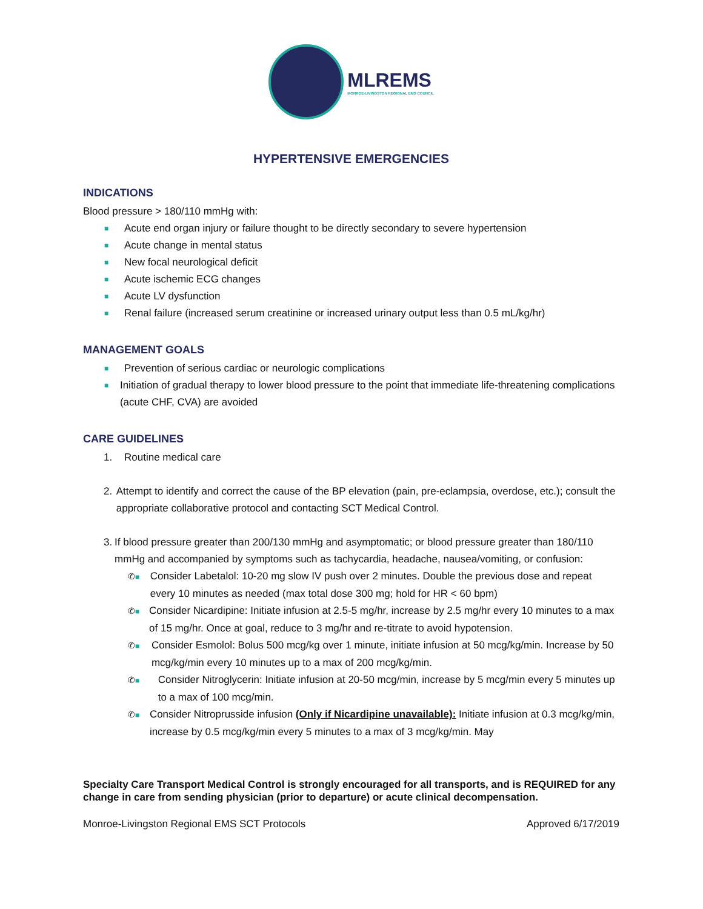MLREMS
MONROE-LIVINGSTON REGIONAL EMS COUNCIL
HYPERTENSIVE EMERGENCIES
INDICATIONS
Blood pressure > 180/110 mmHg with:
■ Acute end organ injury or failure thought to be directly secondary to severe hypertension
■ Acute change in mental status
■ New focal neurological deficit
■ Acute ischemic ECG changes
■ Acute LV dysfunction
■ Renal failure (increased serum creatinine or increased urinary output less than 0.5 mL/kg/hr)
MANAGEMENT GOALS
■ Prevention of serious cardiac or neurologic complications
■ Initiation of gradual therapy to lower blood pressure to the point that immediate life-threatening complications (acute CHF, CVA) are avoided
CARE GUIDELINES
1. Routine medical care
2. Attempt to identify and correct the cause of the BP elevation (pain, pre-eclampsia, overdose, etc.); consult the appropriate collaborative protocol and contacting SCT Medical Control.
3. If blood pressure greater than 200/130 mmHg and asymptomatic; or blood pressure greater than 180/110 mmHg and accompanied by symptoms such as tachycardia, headache, nausea/vomiting, or confusion:
✆■ Consider Labetalol: 10-20 mg slow IV push over 2 minutes. Double the previous dose and repeat every 10 minutes as needed (max total dose 300 mg; hold for HR < 60 bpm)
✆■ Consider Nicardipine: Initiate infusion at 2.5-5 mg/hr, increase by 2.5 mg/hr every 10 minutes to a max of 15 mg/hr. Once at goal, reduce to 3 mg/hr and re-titrate to avoid hypotension.
✆■ Consider Esmolol: Bolus 500 mcg/kg over 1 minute, initiate infusion at 50 mcg/kg/min. Increase by 50 mcg/kg/min every 10 minutes up to a max of 200 mcg/kg/min.
✆■ Consider Nitroglycerin: Initiate infusion at 20-50 mcg/min, increase by 5 mcg/min every 5 minutes up to a max of 100 mcg/min.
✆■ Consider Nitroprusside infusion (Only if Nicardipine unavailable): Initiate infusion at 0.3 mcg/kg/min, increase by 0.5 mcg/kg/min every 5 minutes to a max of 3 mcg/kg/min. May
Specialty Care Transport Medical Control is strongly encouraged for all transports, and is REQUIRED for any change in care from sending physician (prior to departure) or acute clinical decompensation.
Monroe-Livingston Regional EMS SCT Protocols Approved 6/17/2019